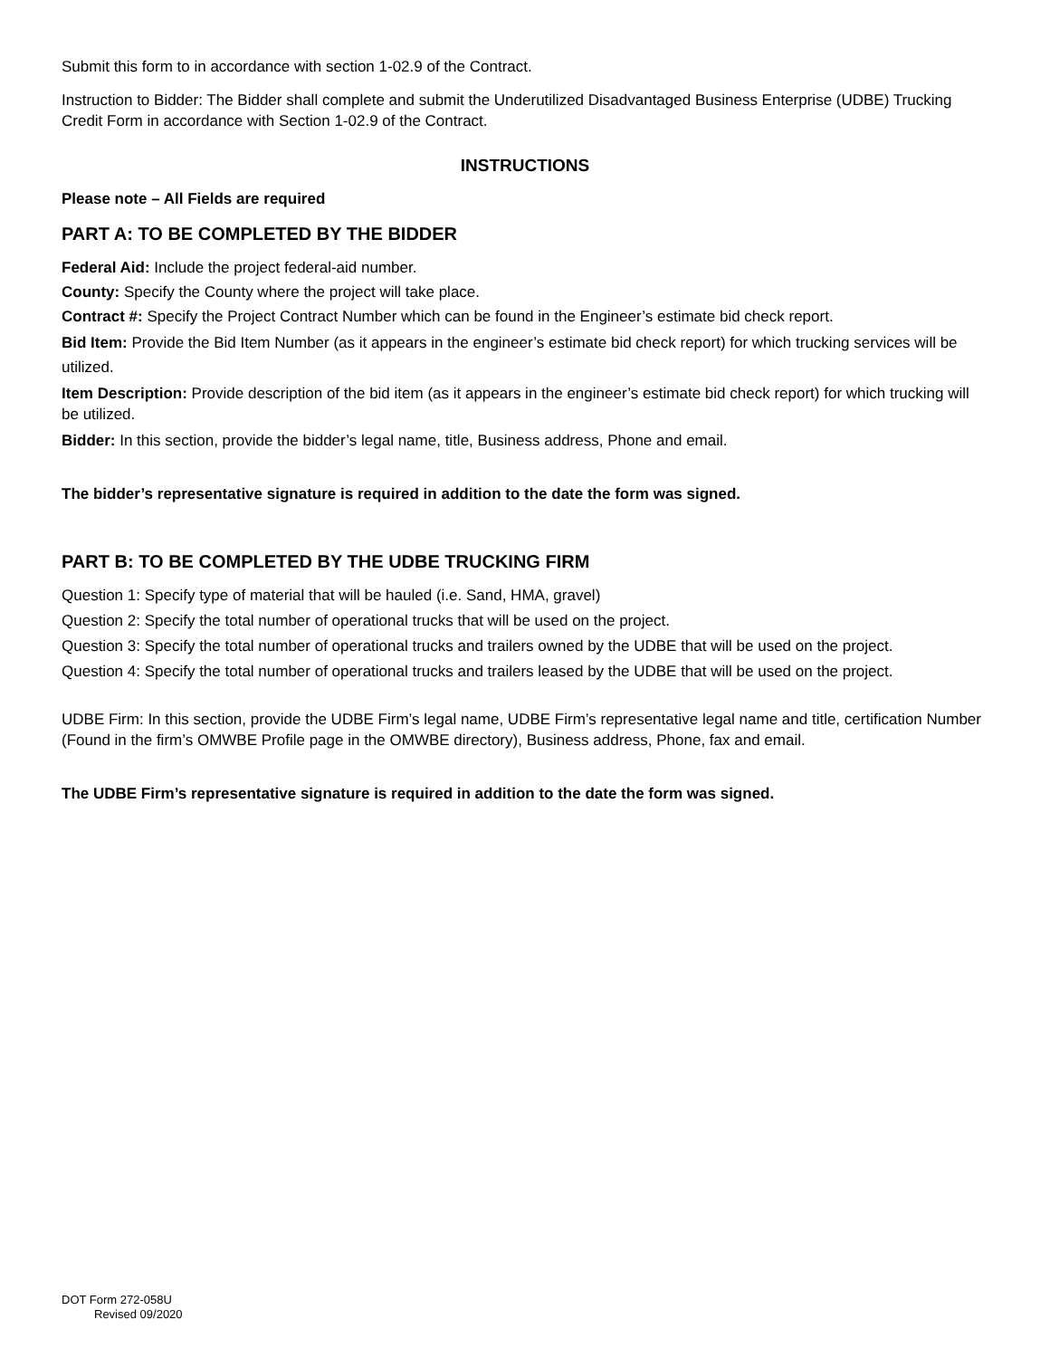Submit this form to in accordance with section 1-02.9 of the Contract.
Instruction to Bidder: The Bidder shall complete and submit the Underutilized Disadvantaged Business Enterprise (UDBE) Trucking Credit Form in accordance with Section 1-02.9 of the Contract.
INSTRUCTIONS
Please note – All Fields are required
PART A: TO BE COMPLETED BY THE BIDDER
Federal Aid: Include the project federal-aid number.
County: Specify the County where the project will take place.
Contract #: Specify the Project Contract Number which can be found in the Engineer’s estimate bid check report.
Bid Item: Provide the Bid Item Number (as it appears in the engineer’s estimate bid check report) for which trucking services will be utilized.
Item Description: Provide description of the bid item (as it appears in the engineer’s estimate bid check report) for which trucking will be utilized.
Bidder: In this section, provide the bidder’s legal name, title, Business address, Phone and email.
The bidder’s representative signature is required in addition to the date the form was signed.
PART B: TO BE COMPLETED BY THE UDBE TRUCKING FIRM
Question 1: Specify type of material that will be hauled (i.e. Sand, HMA, gravel)
Question 2: Specify the total number of operational trucks that will be used on the project.
Question 3: Specify the total number of operational trucks and trailers owned by the UDBE that will be used on the project.
Question 4: Specify the total number of operational trucks and trailers leased by the UDBE that will be used on the project.
UDBE Firm: In this section, provide the UDBE Firm’s legal name, UDBE Firm’s representative legal name and title, certification Number (Found in the firm’s OMWBE Profile page in the OMWBE directory), Business address, Phone, fax and email.
The UDBE Firm’s representative signature is required in addition to the date the form was signed.
DOT Form 272-058U
Revised 09/2020